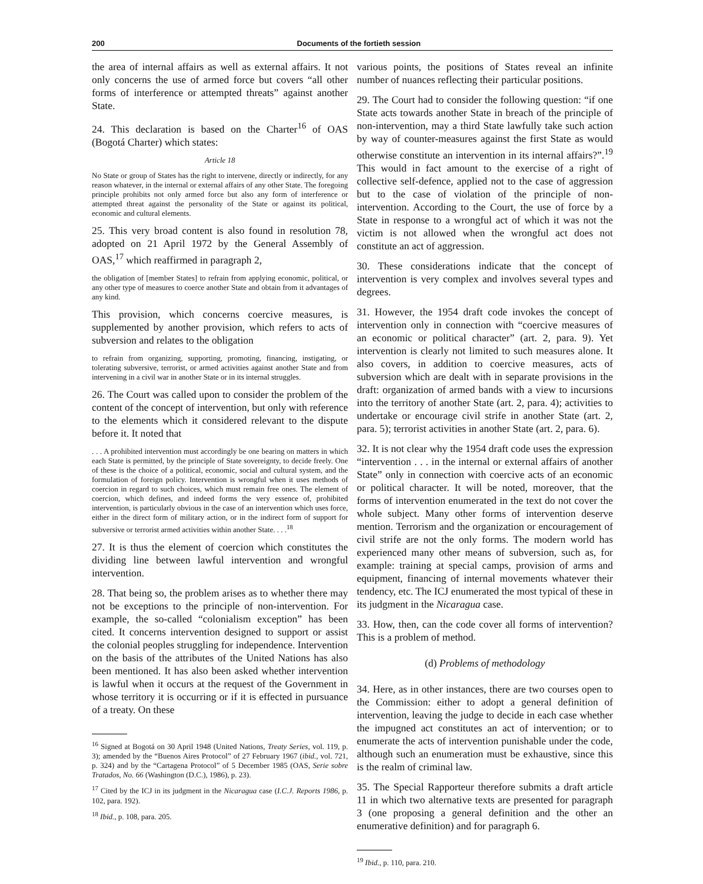200 Documents of the fortieth session
the area of internal affairs as well as external affairs. It not only concerns the use of armed force but covers “all other forms of interference or attempted threats” against another State.
24. This declaration is based on the Charter<sup>16</sup> of OAS (Bogotá Charter) which states:
Article 18
No State or group of States has the right to intervene, directly or indirectly, for any reason whatever, in the internal or external affairs of any other State. The foregoing principle prohibits not only armed force but also any form of interference or attempted threat against the personality of the State or against its political, economic and cultural elements.
25. This very broad content is also found in resolution 78, adopted on 21 April 1972 by the General Assembly of OAS,<sup>17</sup> which reaffirmed in paragraph 2,
the obligation of [member States] to refrain from applying economic, political, or any other type of measures to coerce another State and obtain from it advantages of any kind.
This provision, which concerns coercive measures, is supplemented by another provision, which refers to acts of subversion and relates to the obligation
to refrain from organizing, supporting, promoting, financing, instigating, or tolerating subversive, terrorist, or armed activities against another State and from intervening in a civil war in another State or in its internal struggles.
26. The Court was called upon to consider the problem of the content of the concept of intervention, but only with reference to the elements which it considered relevant to the dispute before it. It noted that
. . . A prohibited intervention must accordingly be one bearing on matters in which each State is permitted, by the principle of State sovereignty, to decide freely. One of these is the choice of a political, economic, social and cultural system, and the formulation of foreign policy. Intervention is wrongful when it uses methods of coercion in regard to such choices, which must remain free ones. The element of coercion, which defines, and indeed forms the very essence of, prohibited intervention, is particularly obvious in the case of an intervention which uses force, either in the direct form of military action, or in the indirect form of support for subversive or terrorist armed activities within another State. . . .<sup>18</sup>
27. It is thus the element of coercion which constitutes the dividing line between lawful intervention and wrongful intervention.
28. That being so, the problem arises as to whether there may not be exceptions to the principle of non-intervention. For example, the so-called “colonialism exception” has been cited. It concerns intervention designed to support or assist the colonial peoples struggling for independence. Intervention on the basis of the attributes of the United Nations has also been mentioned. It has also been asked whether intervention is lawful when it occurs at the request of the Government in whose territory it is occurring or if it is effected in pursuance of a treaty. On these
<sup>16</sup> Signed at Bogotá on 30 April 1948 (United Nations, Treaty Series, vol. 119, p. 3); amended by the “Buenos Aires Protocol” of 27 February 1967 (ibid., vol. 721, p. 324) and by the “Cartagena Protocol” of 5 December 1985 (OAS, Serie sobre Tratados, No. 66 (Washington (D.C.), 1986), p. 23).
<sup>17</sup> Cited by the ICJ in its judgment in the Nicaragua case (I.C.J. Reports 1986, p. 102, para. 192).
<sup>18</sup> Ibid., p. 108, para. 205.
various points, the positions of States reveal an infinite number of nuances reflecting their particular positions.
29. The Court had to consider the following question: “if one State acts towards another State in breach of the principle of non-intervention, may a third State lawfully take such action by way of counter-measures against the first State as would otherwise constitute an intervention in its internal affairs?”.<sup>19</sup> This would in fact amount to the exercise of a right of collective self-defence, applied not to the case of aggression but to the case of violation of the principle of non-intervention. According to the Court, the use of force by a State in response to a wrongful act of which it was not the victim is not allowed when the wrongful act does not constitute an act of aggression.
30. These considerations indicate that the concept of intervention is very complex and involves several types and degrees.
31. However, the 1954 draft code invokes the concept of intervention only in connection with “coercive measures of an economic or political character” (art. 2, para. 9). Yet intervention is clearly not limited to such measures alone. It also covers, in addition to coercive measures, acts of subversion which are dealt with in separate provisions in the draft: organization of armed bands with a view to incursions into the territory of another State (art. 2, para. 4); activities to undertake or encourage civil strife in another State (art. 2, para. 5); terrorist activities in another State (art. 2, para. 6).
32. It is not clear why the 1954 draft code uses the expression “intervention . . . in the internal or external affairs of another State” only in connection with coercive acts of an economic or political character. It will be noted, moreover, that the forms of intervention enumerated in the text do not cover the whole subject. Many other forms of intervention deserve mention. Terrorism and the organization or encouragement of civil strife are not the only forms. The modern world has experienced many other means of subversion, such as, for example: training at special camps, provision of arms and equipment, financing of internal movements whatever their tendency, etc. The ICJ enumerated the most typical of these in its judgment in the Nicaragua case.
33. How, then, can the code cover all forms of intervention? This is a problem of method.
(d) Problems of methodology
34. Here, as in other instances, there are two courses open to the Commission: either to adopt a general definition of intervention, leaving the judge to decide in each case whether the impugned act constitutes an act of intervention; or to enumerate the acts of intervention punishable under the code, although such an enumeration must be exhaustive, since this is the realm of criminal law.
35. The Special Rapporteur therefore submits a draft article 11 in which two alternative texts are presented for paragraph 3 (one proposing a general definition and the other an enumerative definition) and for paragraph 6.
<sup>19</sup> Ibid., p. 110, para. 210.